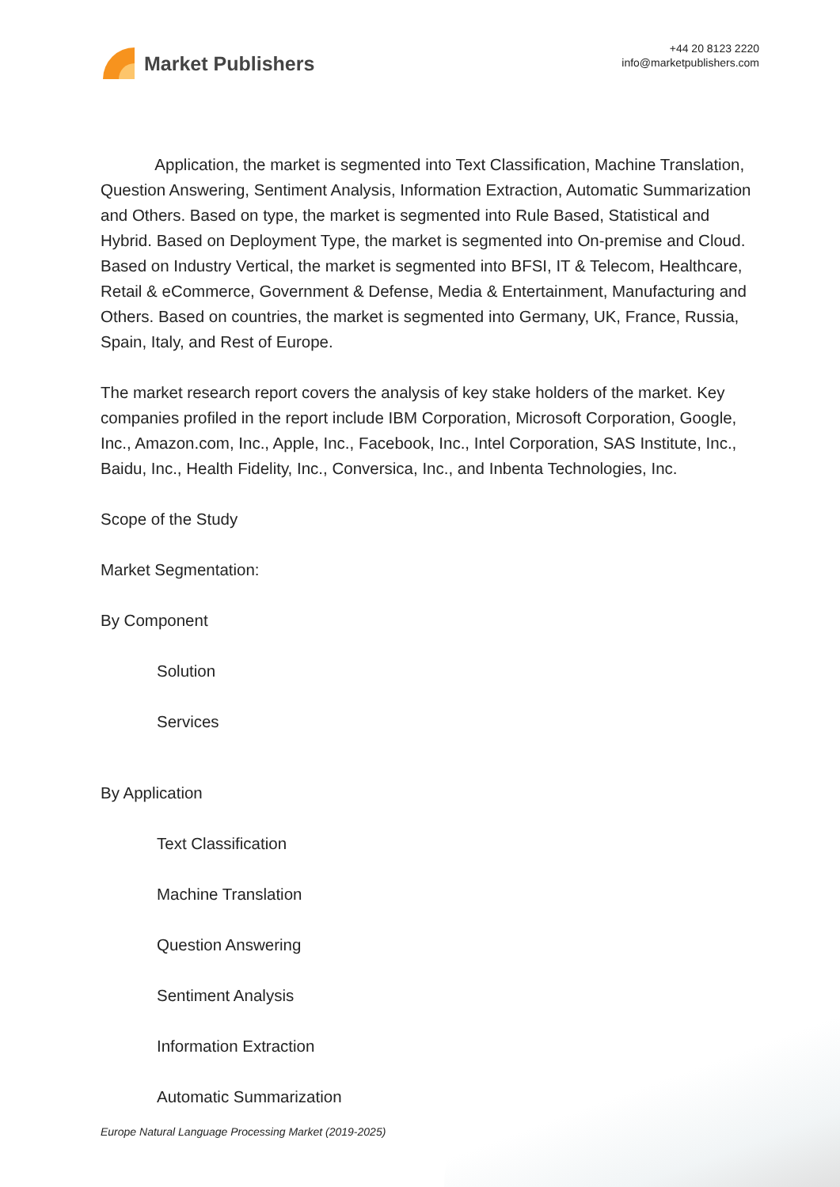Market Publishers
+44 20 8123 2220
info@marketpublishers.com
Application, the market is segmented into Text Classification, Machine Translation, Question Answering, Sentiment Analysis, Information Extraction, Automatic Summarization and Others. Based on type, the market is segmented into Rule Based, Statistical and Hybrid. Based on Deployment Type, the market is segmented into On-premise and Cloud. Based on Industry Vertical, the market is segmented into BFSI, IT & Telecom, Healthcare, Retail & eCommerce, Government & Defense, Media & Entertainment, Manufacturing and Others. Based on countries, the market is segmented into Germany, UK, France, Russia, Spain, Italy, and Rest of Europe.
The market research report covers the analysis of key stake holders of the market. Key companies profiled in the report include IBM Corporation, Microsoft Corporation, Google, Inc., Amazon.com, Inc., Apple, Inc., Facebook, Inc., Intel Corporation, SAS Institute, Inc., Baidu, Inc., Health Fidelity, Inc., Conversica, Inc., and Inbenta Technologies, Inc.
Scope of the Study
Market Segmentation:
By Component
Solution
Services
By Application
Text Classification
Machine Translation
Question Answering
Sentiment Analysis
Information Extraction
Automatic Summarization
Europe Natural Language Processing Market (2019-2025)